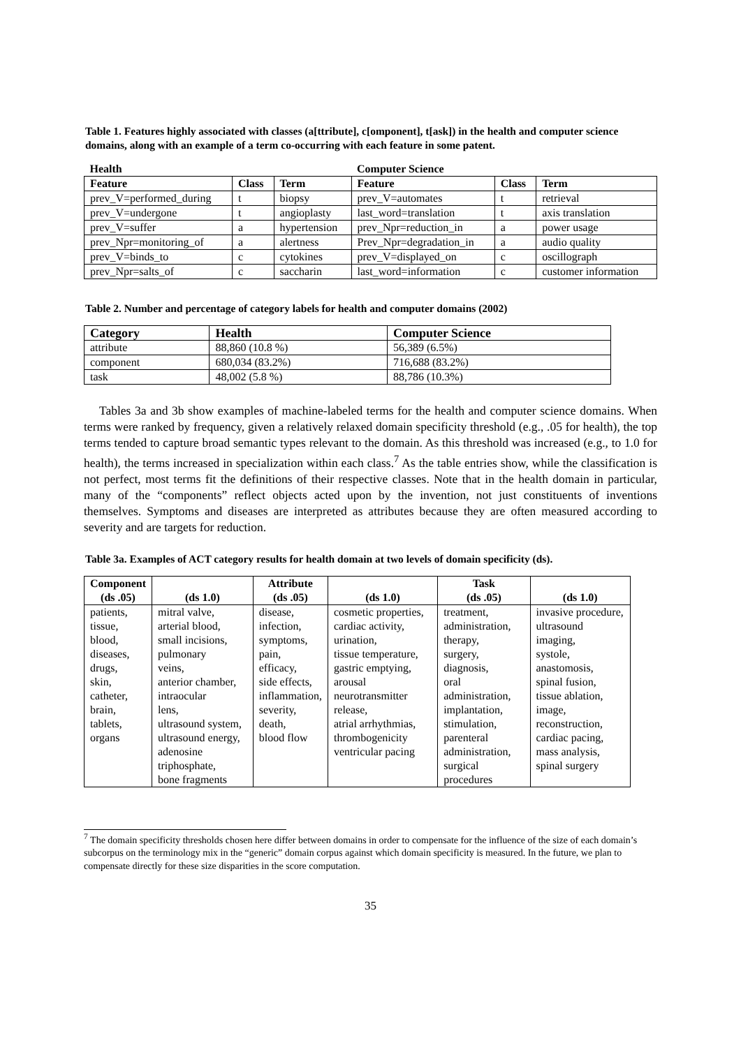Table 1. Features highly associated with classes (a[ttribute], c[omponent], t[ask]) in the health and computer science domains, along with an example of a term co-occurring with each feature in some patent.
| Health | | | Computer Science | | |
| Feature | Class | Term | Feature | Class | Term |
| prev_V=performed_during | t | biopsy | prev_V=automates | t | retrieval |
| prev_V=undergone | t | angioplasty | last_word=translation | t | axis translation |
| prev_V=suffer | a | hypertension | prev_Npr=reduction_in | a | power usage |
| prev_Npr=monitoring_of | a | alertness | Prev_Npr=degradation_in | a | audio quality |
| prev_V=binds_to | c | cytokines | prev_V=displayed_on | c | oscillograph |
| prev_Npr=salts_of | c | saccharin | last_word=information | c | customer information |
Table 2. Number and percentage of category labels for health and computer domains (2002)
| Category | Health | Computer Science |
| --- | --- | --- |
| attribute | 88,860 (10.8 %) | 56,389 (6.5%) |
| component | 680,034 (83.2%) | 716,688 (83.2%) |
| task | 48,002 (5.8 %) | 88,786 (10.3%) |
Tables 3a and 3b show examples of machine-labeled terms for the health and computer science domains. When terms were ranked by frequency, given a relatively relaxed domain specificity threshold (e.g., .05 for health), the top terms tended to capture broad semantic types relevant to the domain. As this threshold was increased (e.g., to 1.0 for health), the terms increased in specialization within each class.<sup>7</sup> As the table entries show, while the classification is not perfect, most terms fit the definitions of their respective classes. Note that in the health domain in particular, many of the “components” reflect objects acted upon by the invention, not just constituents of inventions themselves. Symptoms and diseases are interpreted as attributes because they are often measured according to severity and are targets for reduction.
Table 3a. Examples of ACT category results for health domain at two levels of domain specificity (ds).
| Component (ds .05) | (ds 1.0) | Attribute (ds .05) | (ds 1.0) | Task (ds .05) | (ds 1.0) |
| --- | --- | --- | --- | --- | --- |
| patients, tissue, blood, diseases, drugs, skin, catheter, brain, tablets, organs | mitral valve, arterial blood, small incisions, pulmonary veins, anterior chamber, intraocular lens, ultrasound system, ultrasound energy, adenosine triphosphate, bone fragments | disease, infection, symptoms, pain, efficacy, side effects, inflammation, severity, death, blood flow | cosmetic properties, cardiac activity, urination, tissue temperature, gastric emptying, arousal neurotransmitter release, atrial arrhythmias, thrombogenicity ventricular pacing | treatment, administration, therapy, surgery, diagnosis, oral administration, implantation, stimulation, parenteral administration, surgical procedures | invasive procedure, ultrasound imaging, systole, anastomosis, spinal fusion, tissue ablation, image, reconstruction, cardiac pacing, mass analysis, spinal surgery |
<sup>7</sup> The domain specificity thresholds chosen here differ between domains in order to compensate for the influence of the size of each domain’s subcorpus on the terminology mix in the “generic” domain corpus against which domain specificity is measured. In the future, we plan to compensate directly for these size disparities in the score computation.
35